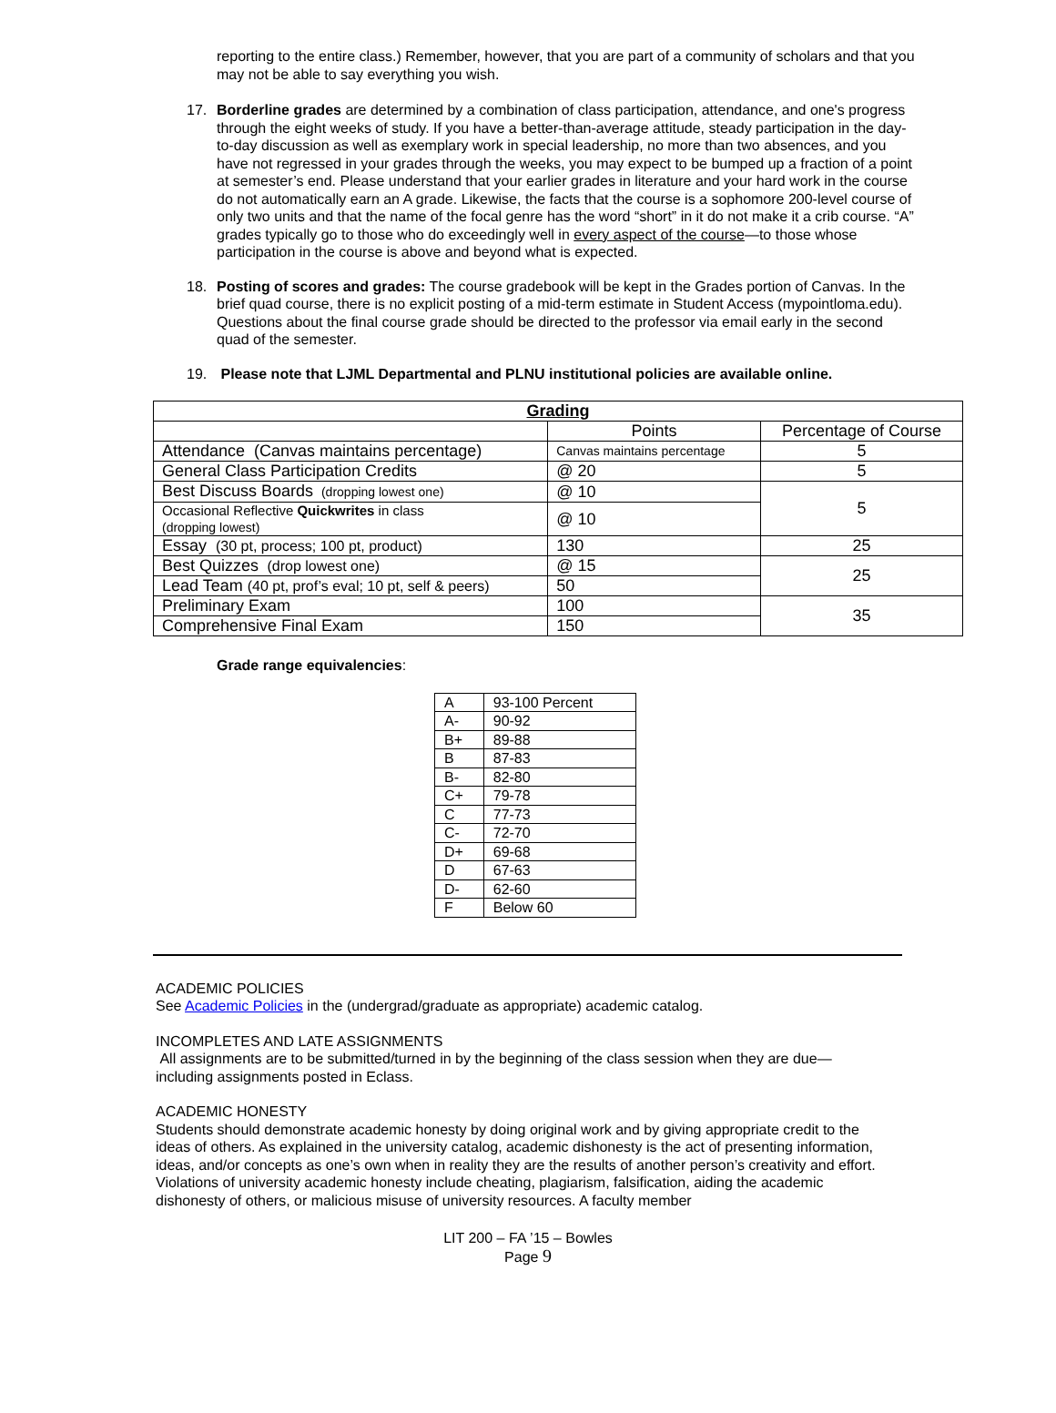reporting to the entire class.) Remember, however, that you are part of a community of scholars and that you may not be able to say everything you wish.
17. Borderline grades are determined by a combination of class participation, attendance, and one's progress through the eight weeks of study. If you have a better-than-average attitude, steady participation in the day-to-day discussion as well as exemplary work in special leadership, no more than two absences, and you have not regressed in your grades through the weeks, you may expect to be bumped up a fraction of a point at semester’s end. Please understand that your earlier grades in literature and your hard work in the course do not automatically earn an A grade. Likewise, the facts that the course is a sophomore 200-level course of only two units and that the name of the focal genre has the word “short” in it do not make it a crib course. “A” grades typically go to those who do exceedingly well in every aspect of the course—to those whose participation in the course is above and beyond what is expected.
18. Posting of scores and grades: The course gradebook will be kept in the Grades portion of Canvas. In the brief quad course, there is no explicit posting of a mid-term estimate in Student Access (mypointloma.edu). Questions about the final course grade should be directed to the professor via email early in the second quad of the semester.
19. Please note that LJML Departmental and PLNU institutional policies are available online.
| Grading | | |
| --- | --- | --- |
| | Points | Percentage of Course |
| Attendance (Canvas maintains percentage) | Canvas maintains percentage | 5 |
| General Class Participation Credits | @ 20 | 5 |
| Best Discuss Boards (dropping lowest one) | @ 10 | 5 |
| Occasional Reflective Quickwrites in class (dropping lowest) | @ 10 | |
| Essay (30 pt, process; 100 pt, product) | 130 | 25 |
| Best Quizzes (drop lowest one) | @ 15 | 25 |
| Lead Team (40 pt, prof’s eval; 10 pt, self & peers) | 50 | |
| Preliminary Exam | 100 | 35 |
| Comprehensive Final Exam | 150 | |
Grade range equivalencies:
| A | 93-100 Percent |
| A- | 90-92 |
| B+ | 89-88 |
| B | 87-83 |
| B- | 82-80 |
| C+ | 79-78 |
| C | 77-73 |
| C- | 72-70 |
| D+ | 69-68 |
| D | 67-63 |
| D- | 62-60 |
| F | Below 60 |
ACADEMIC POLICIES
See Academic Policies in the (undergrad/graduate as appropriate) academic catalog.
INCOMPLETES AND LATE ASSIGNMENTS
All assignments are to be submitted/turned in by the beginning of the class session when they are due—including assignments posted in Eclass.
ACADEMIC HONESTY
Students should demonstrate academic honesty by doing original work and by giving appropriate credit to the ideas of others. As explained in the university catalog, academic dishonesty is the act of presenting information, ideas, and/or concepts as one’s own when in reality they are the results of another person’s creativity and effort. Violations of university academic honesty include cheating, plagiarism, falsification, aiding the academic dishonesty of others, or malicious misuse of university resources. A faculty member
LIT 200 – FA ’15 – Bowles
Page 9